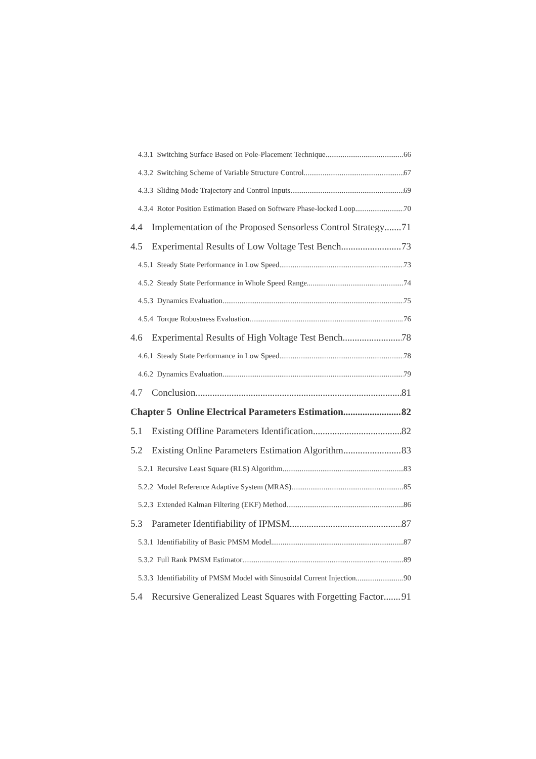4.3.1 Switching Surface Based on Pole-Placement Technique 66
4.3.2 Switching Scheme of Variable Structure Control 67
4.3.3 Sliding Mode Trajectory and Control Inputs 69
4.3.4 Rotor Position Estimation Based on Software Phase-locked Loop 70
4.4 Implementation of the Proposed Sensorless Control Strategy 71
4.5 Experimental Results of Low Voltage Test Bench 73
4.5.1 Steady State Performance in Low Speed 73
4.5.2 Steady State Performance in Whole Speed Range 74
4.5.3 Dynamics Evaluation 75
4.5.4 Torque Robustness Evaluation 76
4.6 Experimental Results of High Voltage Test Bench 78
4.6.1 Steady State Performance in Low Speed 78
4.6.2 Dynamics Evaluation 79
4.7 Conclusion 81
Chapter 5 Online Electrical Parameters Estimation 82
5.1 Existing Offline Parameters Identification 82
5.2 Existing Online Parameters Estimation Algorithm 83
5.2.1 Recursive Least Square (RLS) Algorithm 83
5.2.2 Model Reference Adaptive System (MRAS) 85
5.2.3 Extended Kalman Filtering (EKF) Method 86
5.3 Parameter Identifiability of IPMSM 87
5.3.1 Identifiability of Basic PMSM Model 87
5.3.2 Full Rank PMSM Estimator 89
5.3.3 Identifiability of PMSM Model with Sinusoidal Current Injection 90
5.4 Recursive Generalized Least Squares with Forgetting Factor 91